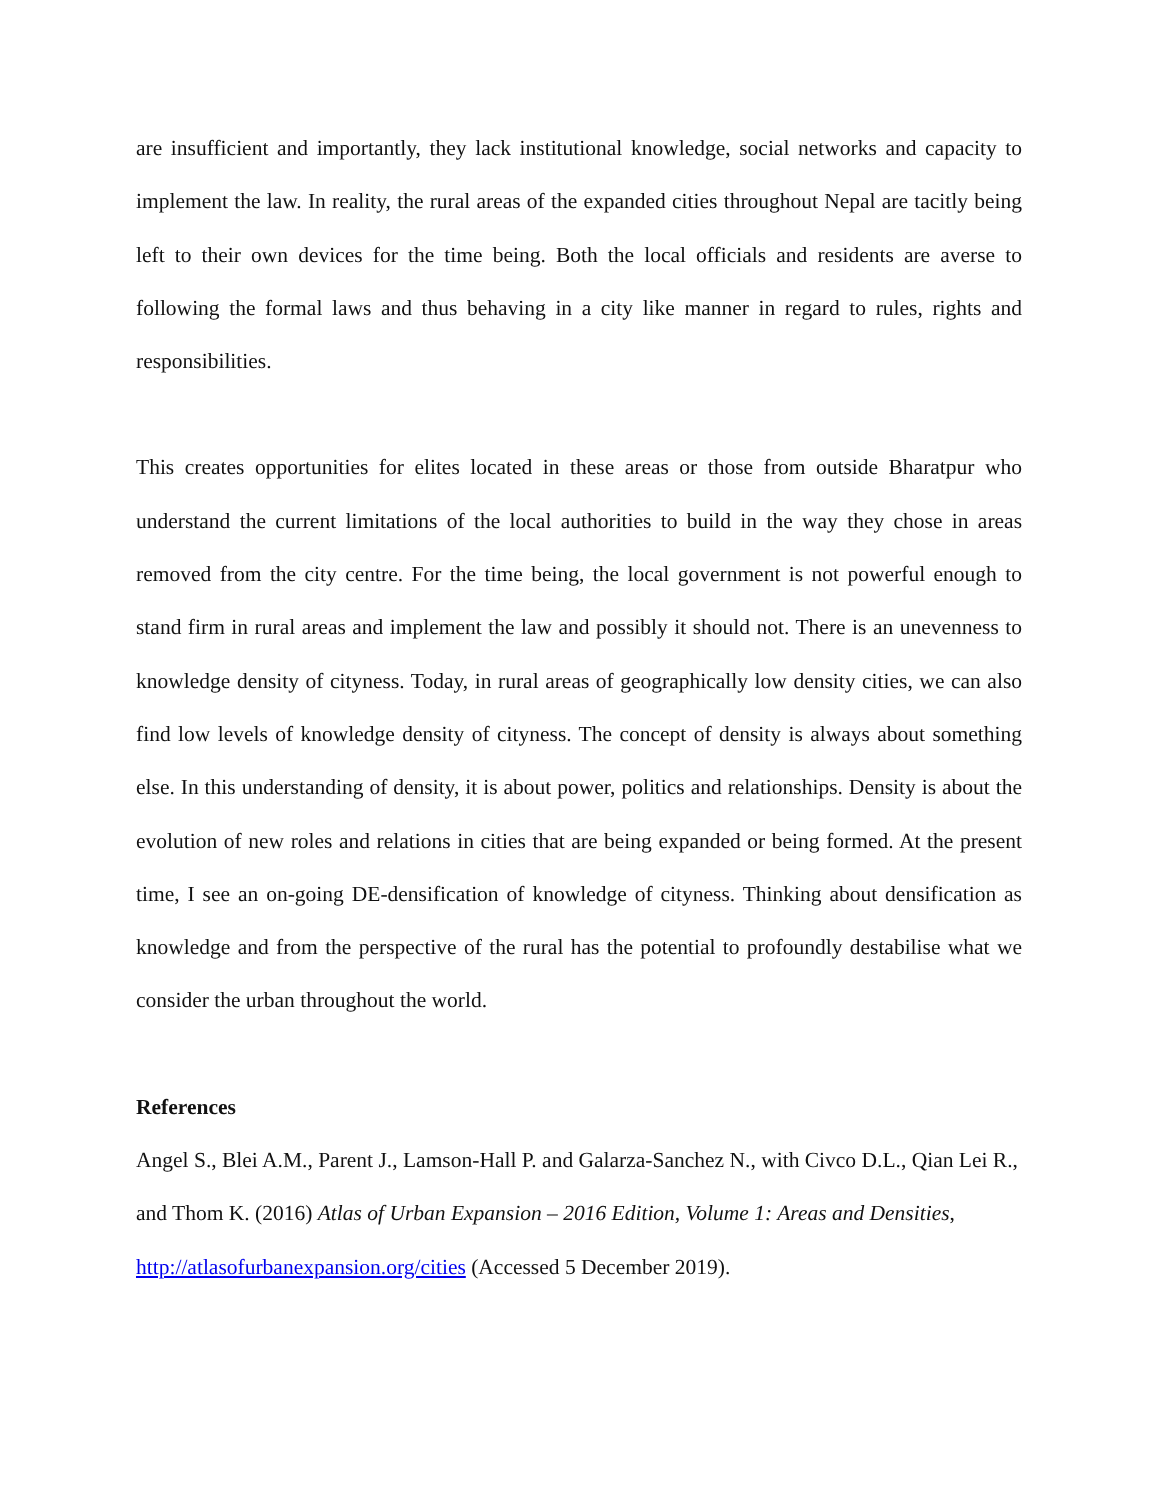are insufficient and importantly, they lack institutional knowledge, social networks and capacity to implement the law. In reality, the rural areas of the expanded cities throughout Nepal are tacitly being left to their own devices for the time being. Both the local officials and residents are averse to following the formal laws and thus behaving in a city like manner in regard to rules, rights and responsibilities.
This creates opportunities for elites located in these areas or those from outside Bharatpur who understand the current limitations of the local authorities to build in the way they chose in areas removed from the city centre. For the time being, the local government is not powerful enough to stand firm in rural areas and implement the law and possibly it should not. There is an unevenness to knowledge density of cityness. Today, in rural areas of geographically low density cities, we can also find low levels of knowledge density of cityness. The concept of density is always about something else. In this understanding of density, it is about power, politics and relationships. Density is about the evolution of new roles and relations in cities that are being expanded or being formed. At the present time, I see an on-going DE-densification of knowledge of cityness. Thinking about densification as knowledge and from the perspective of the rural has the potential to profoundly destabilise what we consider the urban throughout the world.
References
Angel S., Blei A.M., Parent J., Lamson-Hall P. and Galarza-Sanchez N., with Civco D.L., Qian Lei R., and Thom K. (2016) Atlas of Urban Expansion – 2016 Edition, Volume 1: Areas and Densities, http://atlasofurbanexpansion.org/cities (Accessed 5 December 2019).